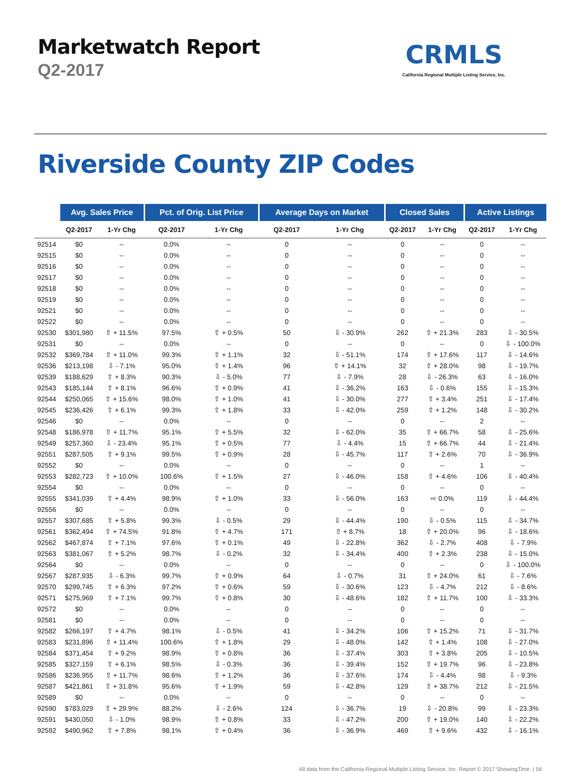Marketwatch Report
Q2-2017
CRMLS
California Regional Multiple Listing Service, Inc.
Riverside County ZIP Codes
| | Avg. Sales Price | | Pct. of Orig. List Price | | Average Days on Market | | Closed Sales | | Active Listings | |
| --- | --- | --- | --- | --- | --- | --- | --- | --- | --- | --- |
| | Q2-2017 | 1-Yr Chg | Q2-2017 | 1-Yr Chg | Q2-2017 | 1-Yr Chg | Q2-2017 | 1-Yr Chg | Q2-2017 | 1-Yr Chg |
| 92514 | $0 | -- | 0.0% | -- | 0 | -- | 0 | -- | 0 | -- |
| 92515 | $0 | -- | 0.0% | -- | 0 | -- | 0 | -- | 0 | -- |
| 92516 | $0 | -- | 0.0% | -- | 0 | -- | 0 | -- | 0 | -- |
| 92517 | $0 | -- | 0.0% | -- | 0 | -- | 0 | -- | 0 | -- |
| 92518 | $0 | -- | 0.0% | -- | 0 | -- | 0 | -- | 0 | -- |
| 92519 | $0 | -- | 0.0% | -- | 0 | -- | 0 | -- | 0 | -- |
| 92521 | $0 | -- | 0.0% | -- | 0 | -- | 0 | -- | 0 | -- |
| 92522 | $0 | -- | 0.0% | -- | 0 | -- | 0 | -- | 0 | -- |
| 92530 | $301,980 | ⇧ + 11.5% | 97.5% | ⇧ + 0.5% | 50 | ⇩ - 30.9% | 262 | ⇧ + 21.3% | 283 | ⇩ - 30.5% |
| 92531 | $0 | -- | 0.0% | -- | 0 | -- | 0 | -- | 0 | ⇩ - 100.0% |
| 92532 | $369,784 | ⇧ + 11.0% | 99.3% | ⇧ + 1.1% | 32 | ⇩ - 51.1% | 174 | ⇧ + 17.6% | 117 | ⇩ - 14.6% |
| 92536 | $213,198 | ⇩ - 7.1% | 95.0% | ⇧ + 1.4% | 96 | ⇧ + 14.1% | 32 | ⇧ + 28.0% | 98 | ⇩ - 19.7% |
| 92539 | $188,629 | ⇧ + 8.3% | 90.3% | ⇩ - 5.0% | 77 | ⇩ - 7.9% | 28 | ⇩ - 26.3% | 63 | ⇩ - 16.0% |
| 92543 | $185,144 | ⇧ + 8.1% | 96.6% | ⇧ + 0.9% | 41 | ⇩ - 36.2% | 163 | ⇩ - 0.6% | 155 | ⇩ - 15.3% |
| 92544 | $250,065 | ⇧ + 15.6% | 98.0% | ⇧ + 1.0% | 41 | ⇩ - 30.0% | 277 | ⇧ + 3.4% | 251 | ⇩ - 17.4% |
| 92545 | $236,426 | ⇧ + 6.1% | 99.3% | ⇧ + 1.8% | 33 | ⇩ - 42.0% | 259 | ⇧ + 1.2% | 148 | ⇩ - 30.2% |
| 92546 | $0 | -- | 0.0% | -- | 0 | -- | 0 | -- | 2 | -- |
| 92548 | $186,978 | ⇧ + 11.7% | 95.1% | ⇧ + 5.5% | 32 | ⇩ - 62.0% | 35 | ⇧ + 66.7% | 58 | ⇩ - 25.6% |
| 92549 | $257,360 | ⇩ - 23.4% | 95.1% | ⇧ + 0.5% | 77 | ⇩ - 4.4% | 15 | ⇧ + 66.7% | 44 | ⇩ - 21.4% |
| 92551 | $287,505 | ⇧ + 9.1% | 99.5% | ⇧ + 0.9% | 28 | ⇩ - 45.7% | 117 | ⇧ + 2.6% | 70 | ⇩ - 36.9% |
| 92552 | $0 | -- | 0.0% | -- | 0 | -- | 0 | -- | 1 | -- |
| 92553 | $282,723 | ⇧ + 10.0% | 100.6% | ⇧ + 1.5% | 27 | ⇩ - 46.0% | 158 | ⇧ + 4.6% | 106 | ⇩ - 40.4% |
| 92554 | $0 | -- | 0.0% | -- | 0 | -- | 0 | -- | 0 | -- |
| 92555 | $341,039 | ⇧ + 4.4% | 98.9% | ⇧ + 1.0% | 33 | ⇩ - 56.0% | 163 | ⇨ 0.0% | 119 | ⇩ - 44.4% |
| 92556 | $0 | -- | 0.0% | -- | 0 | -- | 0 | -- | 0 | -- |
| 92557 | $307,685 | ⇧ + 5.8% | 99.3% | ⇩ - 0.5% | 29 | ⇩ - 44.4% | 190 | ⇩ - 0.5% | 115 | ⇩ - 34.7% |
| 92561 | $362,494 | ⇧ + 74.5% | 91.8% | ⇧ + 4.7% | 171 | ⇧ + 8.7% | 18 | ⇧ + 20.0% | 96 | ⇩ - 18.6% |
| 92562 | $467,874 | ⇧ + 7.1% | 97.6% | ⇧ + 0.1% | 49 | ⇩ - 22.8% | 362 | ⇩ - 2.7% | 408 | ⇩ - 7.9% |
| 92563 | $381,067 | ⇧ + 5.2% | 98.7% | ⇩ - 0.2% | 32 | ⇩ - 34.4% | 400 | ⇧ + 2.3% | 238 | ⇩ - 15.0% |
| 92564 | $0 | -- | 0.0% | -- | 0 | -- | 0 | -- | 0 | ⇩ - 100.0% |
| 92567 | $287,935 | ⇩ - 6.3% | 99.7% | ⇧ + 0.9% | 64 | ⇩ - 0.7% | 31 | ⇧ + 24.0% | 61 | ⇩ - 7.6% |
| 92570 | $299,745 | ⇧ + 6.3% | 97.2% | ⇧ + 0.6% | 59 | ⇩ - 30.6% | 123 | ⇩ - 4.7% | 212 | ⇩ - 8.6% |
| 92571 | $275,969 | ⇧ + 7.1% | 99.7% | ⇧ + 0.8% | 30 | ⇩ - 48.6% | 182 | ⇧ + 11.7% | 100 | ⇩ - 33.3% |
| 92572 | $0 | -- | 0.0% | -- | 0 | -- | 0 | -- | 0 | -- |
| 92581 | $0 | -- | 0.0% | -- | 0 | -- | 0 | -- | 0 | -- |
| 92582 | $266,197 | ⇧ + 4.7% | 98.1% | ⇩ - 0.5% | 41 | ⇩ - 34.2% | 106 | ⇧ + 15.2% | 71 | ⇩ - 31.7% |
| 92583 | $231,896 | ⇧ + 11.4% | 100.6% | ⇧ + 1.8% | 29 | ⇩ - 48.0% | 142 | ⇧ + 1.4% | 108 | ⇩ - 27.0% |
| 92584 | $371,454 | ⇧ + 9.2% | 98.9% | ⇧ + 0.8% | 36 | ⇩ - 37.4% | 303 | ⇧ + 3.8% | 205 | ⇩ - 10.5% |
| 92585 | $327,159 | ⇧ + 6.1% | 98.5% | ⇩ - 0.3% | 36 | ⇩ - 39.4% | 152 | ⇧ + 19.7% | 96 | ⇩ - 23.8% |
| 92586 | $236,955 | ⇧ + 11.7% | 98.6% | ⇧ + 1.2% | 36 | ⇩ - 37.6% | 174 | ⇩ - 4.4% | 98 | ⇩ - 9.3% |
| 92587 | $421,861 | ⇧ + 31.8% | 95.6% | ⇧ + 1.9% | 59 | ⇩ - 42.8% | 129 | ⇧ + 38.7% | 212 | ⇩ - 21.5% |
| 92589 | $0 | -- | 0.0% | -- | 0 | -- | 0 | -- | 0 | -- |
| 92590 | $783,029 | ⇧ + 29.9% | 88.2% | ⇩ - 2.6% | 124 | ⇩ - 36.7% | 19 | ⇩ - 20.8% | 99 | ⇩ - 23.3% |
| 92591 | $430,050 | ⇩ - 1.0% | 98.9% | ⇧ + 0.8% | 33 | ⇩ - 47.2% | 200 | ⇧ + 19.0% | 140 | ⇩ - 22.2% |
| 92592 | $490,962 | ⇧ + 7.8% | 98.1% | ⇧ + 0.4% | 36 | ⇩ - 36.9% | 469 | ⇧ + 9.6% | 432 | ⇩ - 16.1% |
All data from the California Regional Multiple Listing Service, Inc. Report © 2017 ShowingTime. | 56